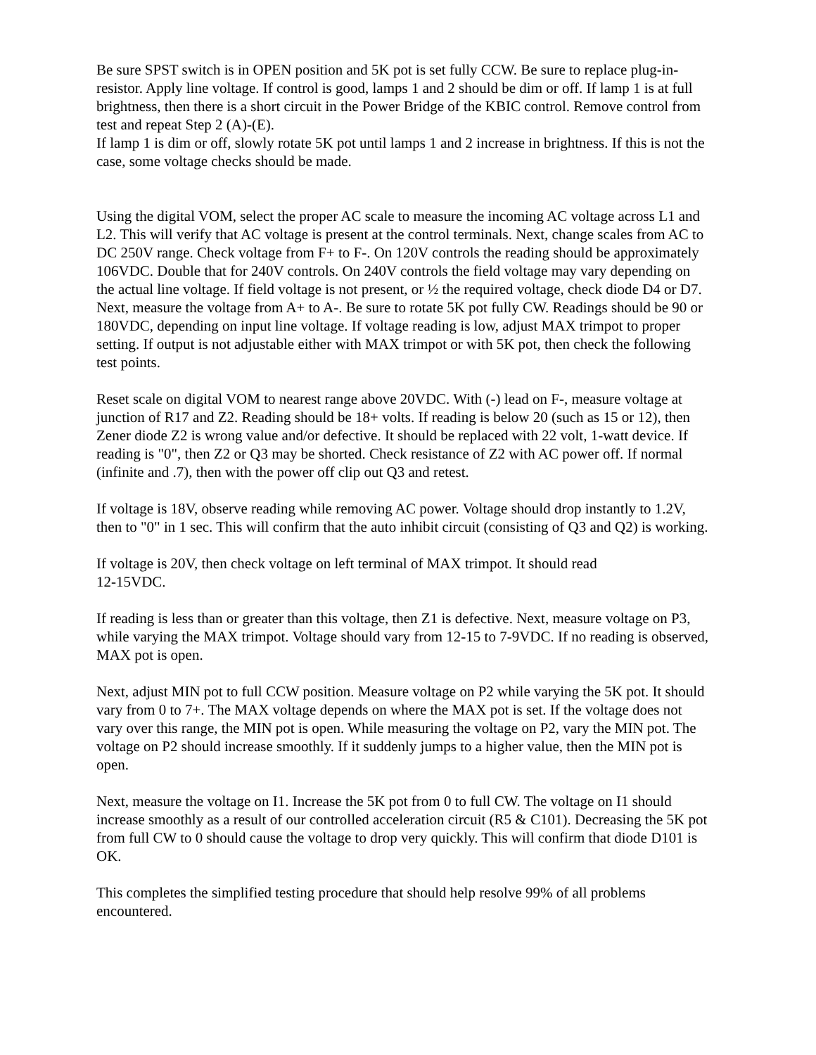Be sure SPST switch is in OPEN position and 5K pot is set fully CCW. Be sure to replace plug-in-resistor. Apply line voltage. If control is good, lamps 1 and 2 should be dim or off. If lamp 1 is at full brightness, then there is a short circuit in the Power Bridge of the KBIC control. Remove control from test and repeat Step 2 (A)-(E).
If lamp 1 is dim or off, slowly rotate 5K pot until lamps 1 and 2 increase in brightness. If this is not the case, some voltage checks should be made.
Using the digital VOM, select the proper AC scale to measure the incoming AC voltage across L1 and L2. This will verify that AC voltage is present at the control terminals. Next, change scales from AC to DC 250V range. Check voltage from F+ to F-. On 120V controls the reading should be approximately 106VDC. Double that for 240V controls. On 240V controls the field voltage may vary depending on the actual line voltage. If field voltage is not present, or ½ the required voltage, check diode D4 or D7. Next, measure the voltage from A+ to A-. Be sure to rotate 5K pot fully CW. Readings should be 90 or 180VDC, depending on input line voltage. If voltage reading is low, adjust MAX trimpot to proper setting. If output is not adjustable either with MAX trimpot or with 5K pot, then check the following test points.
Reset scale on digital VOM to nearest range above 20VDC. With (-) lead on F-, measure voltage at junction of R17 and Z2. Reading should be 18+ volts. If reading is below 20 (such as 15 or 12), then Zener diode Z2 is wrong value and/or defective. It should be replaced with 22 volt, 1-watt device. If reading is "0", then Z2 or Q3 may be shorted. Check resistance of Z2 with AC power off. If normal (infinite and .7), then with the power off clip out Q3 and retest.
If voltage is 18V, observe reading while removing AC power. Voltage should drop instantly to 1.2V, then to "0" in 1 sec. This will confirm that the auto inhibit circuit (consisting of Q3 and Q2) is working.
If voltage is 20V, then check voltage on left terminal of MAX trimpot. It should read
12-15VDC.
If reading is less than or greater than this voltage, then Z1 is defective. Next, measure voltage on P3, while varying the MAX trimpot. Voltage should vary from 12-15 to 7-9VDC. If no reading is observed, MAX pot is open.
Next, adjust MIN pot to full CCW position. Measure voltage on P2 while varying the 5K pot. It should vary from 0 to 7+. The MAX voltage depends on where the MAX pot is set. If the voltage does not vary over this range, the MIN pot is open. While measuring the voltage on P2, vary the MIN pot. The voltage on P2 should increase smoothly. If it suddenly jumps to a higher value, then the MIN pot is open.
Next, measure the voltage on I1. Increase the 5K pot from 0 to full CW. The voltage on I1 should increase smoothly as a result of our controlled acceleration circuit (R5 & C101). Decreasing the 5K pot from full CW to 0 should cause the voltage to drop very quickly. This will confirm that diode D101 is OK.
This completes the simplified testing procedure that should help resolve 99% of all problems encountered.